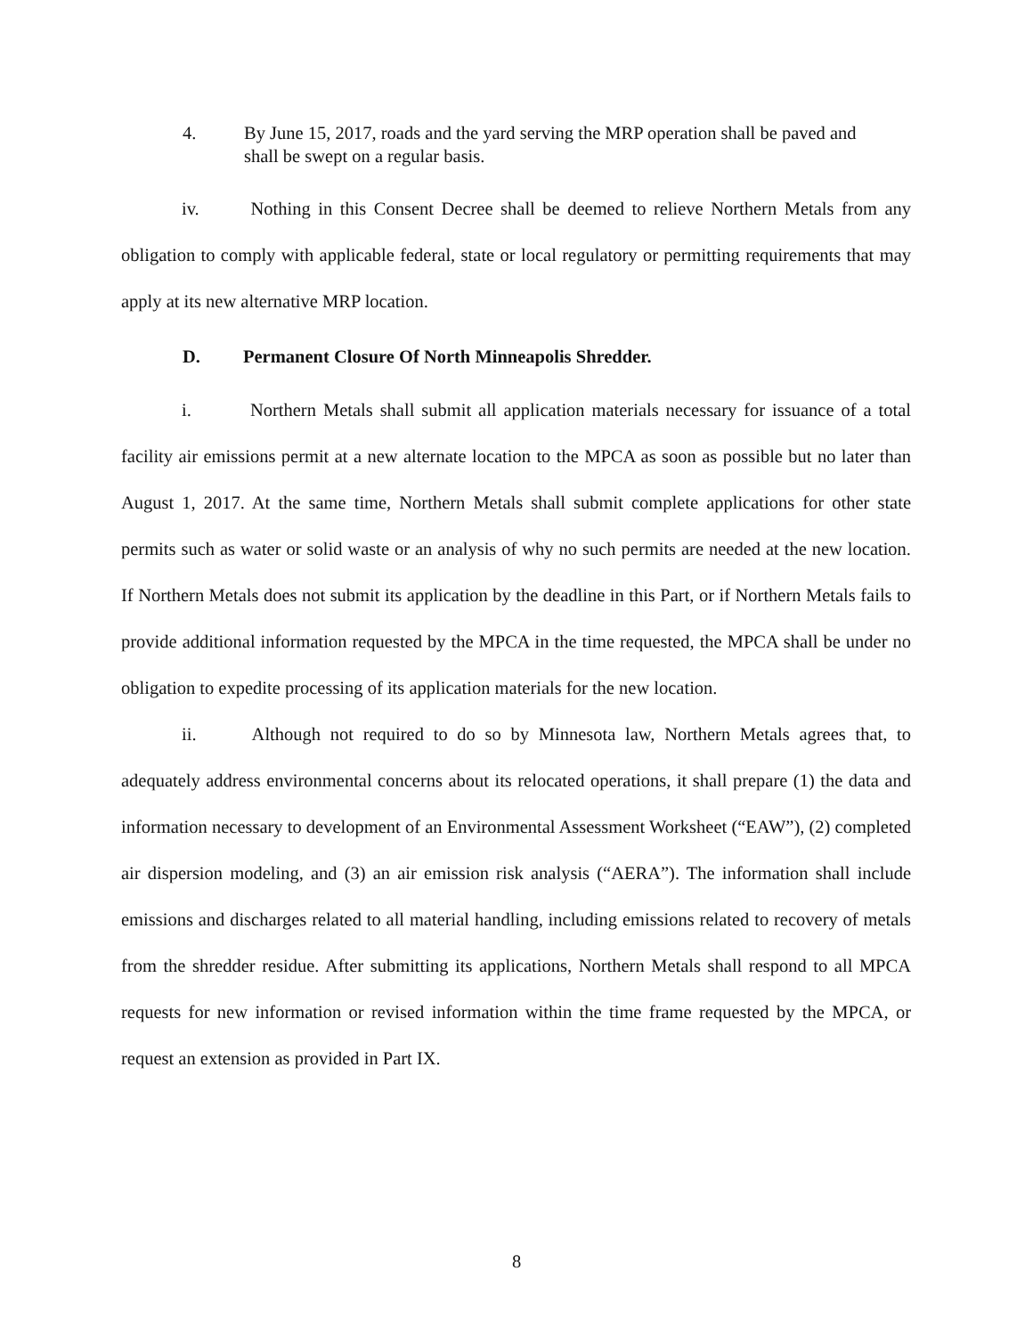4. By June 15, 2017, roads and the yard serving the MRP operation shall be paved and shall be swept on a regular basis.
iv. Nothing in this Consent Decree shall be deemed to relieve Northern Metals from any obligation to comply with applicable federal, state or local regulatory or permitting requirements that may apply at its new alternative MRP location.
D. Permanent Closure Of North Minneapolis Shredder.
i. Northern Metals shall submit all application materials necessary for issuance of a total facility air emissions permit at a new alternate location to the MPCA as soon as possible but no later than August 1, 2017. At the same time, Northern Metals shall submit complete applications for other state permits such as water or solid waste or an analysis of why no such permits are needed at the new location. If Northern Metals does not submit its application by the deadline in this Part, or if Northern Metals fails to provide additional information requested by the MPCA in the time requested, the MPCA shall be under no obligation to expedite processing of its application materials for the new location.
ii. Although not required to do so by Minnesota law, Northern Metals agrees that, to adequately address environmental concerns about its relocated operations, it shall prepare (1) the data and information necessary to development of an Environmental Assessment Worksheet (“EAW”), (2) completed air dispersion modeling, and (3) an air emission risk analysis (“AERA”). The information shall include emissions and discharges related to all material handling, including emissions related to recovery of metals from the shredder residue. After submitting its applications, Northern Metals shall respond to all MPCA requests for new information or revised information within the time frame requested by the MPCA, or request an extension as provided in Part IX.
8